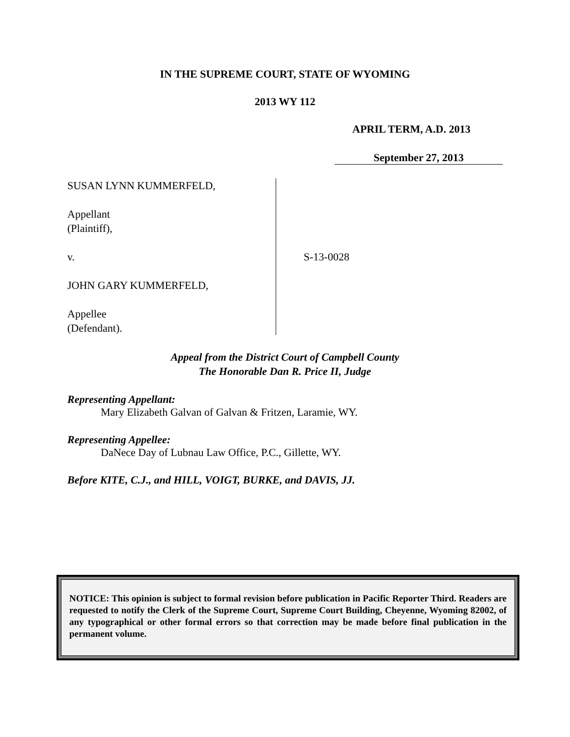IN THE SUPREME COURT, STATE OF WYOMING
2013 WY 112
APRIL TERM, A.D. 2013
September 27, 2013
SUSAN LYNN KUMMERFELD,
Appellant
(Plaintiff),
v.
JOHN GARY KUMMERFELD,
Appellee
(Defendant).
S-13-0028
Appeal from the District Court of Campbell County
The Honorable Dan R. Price II, Judge
Representing Appellant:
Mary Elizabeth Galvan of Galvan & Fritzen, Laramie, WY.
Representing Appellee:
DaNece Day of Lubnau Law Office, P.C., Gillette, WY.
Before KITE, C.J., and HILL, VOIGT, BURKE, and DAVIS, JJ.
NOTICE: This opinion is subject to formal revision before publication in Pacific Reporter Third. Readers are requested to notify the Clerk of the Supreme Court, Supreme Court Building, Cheyenne, Wyoming 82002, of any typographical or other formal errors so that correction may be made before final publication in the permanent volume.